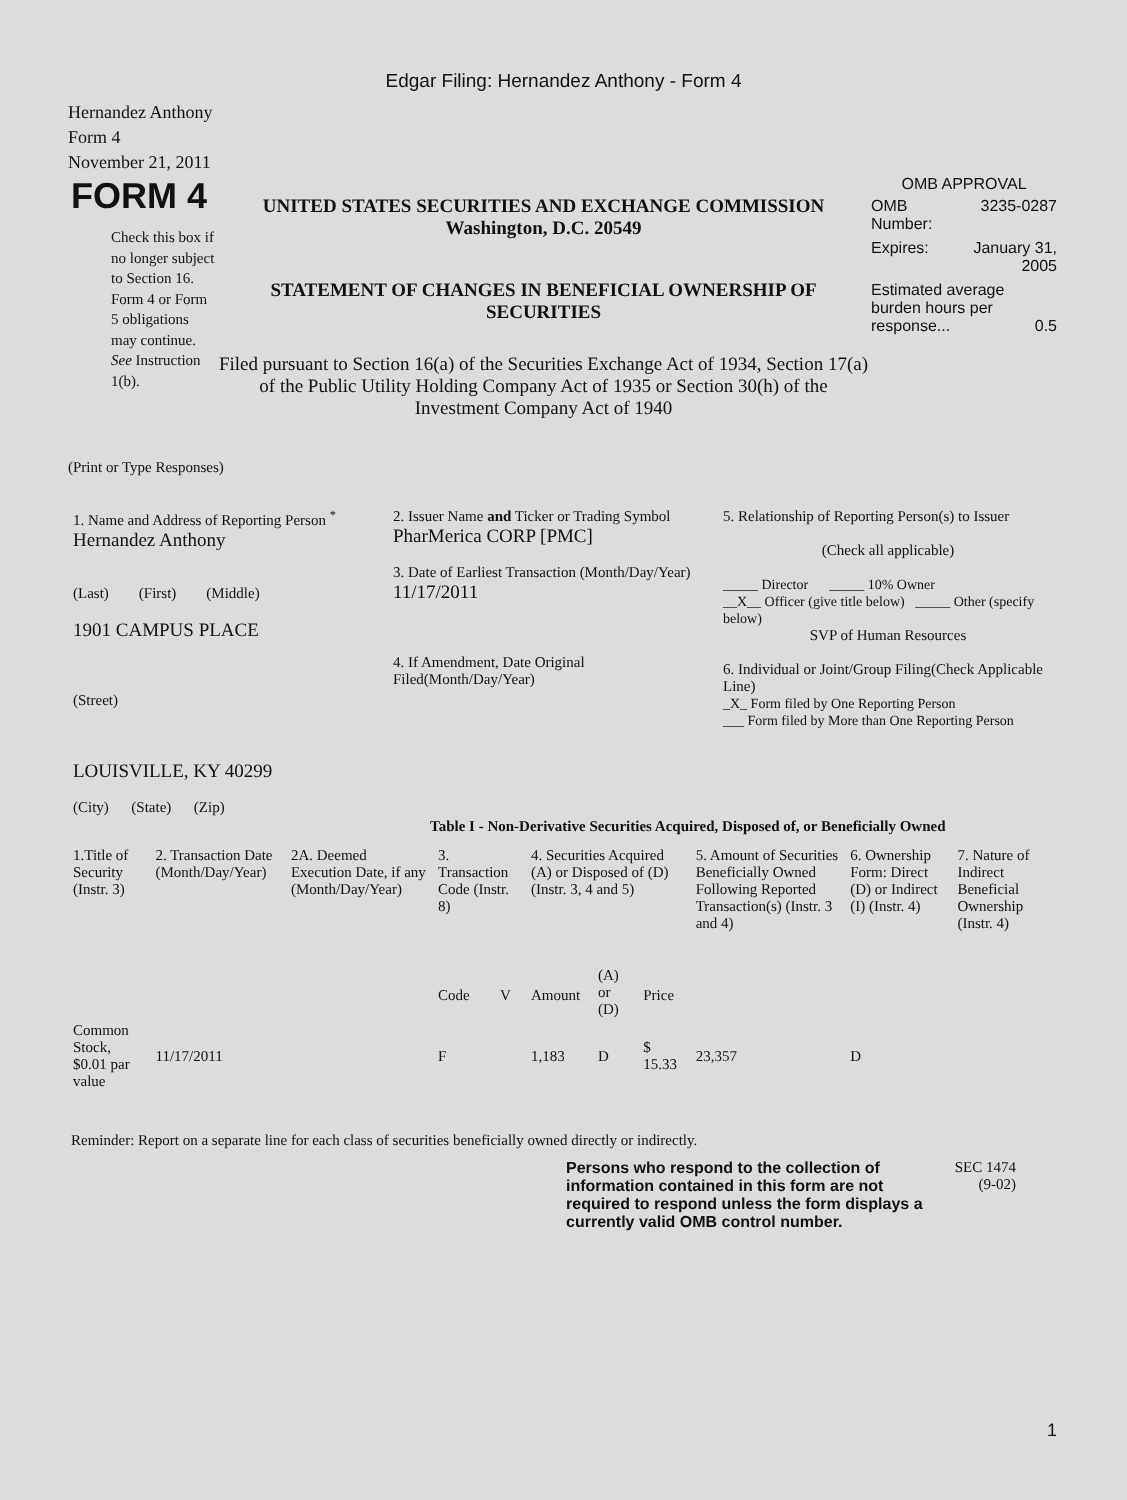Edgar Filing: Hernandez Anthony - Form 4
Hernandez Anthony
Form 4
November 21, 2011
FORM 4
Check this box if no longer subject to Section 16. Form 4 or Form 5 obligations may continue. See Instruction 1(b).
UNITED STATES SECURITIES AND EXCHANGE COMMISSION
Washington, D.C. 20549
STATEMENT OF CHANGES IN BENEFICIAL OWNERSHIP OF SECURITIES
Filed pursuant to Section 16(a) of the Securities Exchange Act of 1934, Section 17(a) of the Public Utility Holding Company Act of 1935 or Section 30(h) of the Investment Company Act of 1940
OMB APPROVAL
| OMB Number: | 3235-0287 |
| Expires: | January 31, 2005 |
| Estimated average burden hours per response... 0.5 | |
(Print or Type Responses)
| 1. Name and Address of Reporting Person <sup>*</sup> Hernandez Anthony (Last) (First) (Middle) 1901 CAMPUS PLACE (Street) LOUISVILLE, KY 40299 (City) (State) (Zip) | 2. Issuer Name and Ticker or Trading Symbol PharMerica CORP [PMC] 3. Date of Earliest Transaction (Month/Day/Year) 11/17/2011 4. If Amendment, Date Original Filed(Month/Day/Year) | 5. Relationship of Reporting Person(s) to Issuer (Check all applicable) _____ Director _____ 10% Owner __X__ Officer (give title below) _____ Other (specify below) SVP of Human Resources 6. Individual or Joint/Group Filing(Check Applicable Line) _X_ Form filed by One Reporting Person ___ Form filed by More than One Reporting Person |
Table I - Non-Derivative Securities Acquired, Disposed of, or Beneficially Owned
| 1.Title of Security (Instr. 3) | 2. Transaction Date (Month/Day/Year) | 2A. Deemed Execution Date, if any (Month/Day/Year) | 3. Transaction Code (Instr. 8) | | 4. Securities Acquired (A) or Disposed of (D) (Instr. 3, 4 and 5) | | | 5. Amount of Securities Beneficially Owned Following Reported Transaction(s) (Instr. 3 and 4) | 6. Ownership Form: Direct (D) or Indirect (I) (Instr. 4) | 7. Nature of Indirect Beneficial Ownership (Instr. 4) |
| --- | --- | --- | --- | --- | --- | --- | --- | --- | --- | --- |
| | | | Code | V | Amount | (A) or (D) | Price | | | |
| Common Stock, $0.01 par value | 11/17/2011 | | F | | 1,183 | D | $ 15.33 | 23,357 | D | |
Reminder: Report on a separate line for each class of securities beneficially owned directly or indirectly.
Persons who respond to the collection of information contained in this form are not required to respond unless the form displays a currently valid OMB control number.
SEC 1474
(9-02)
1